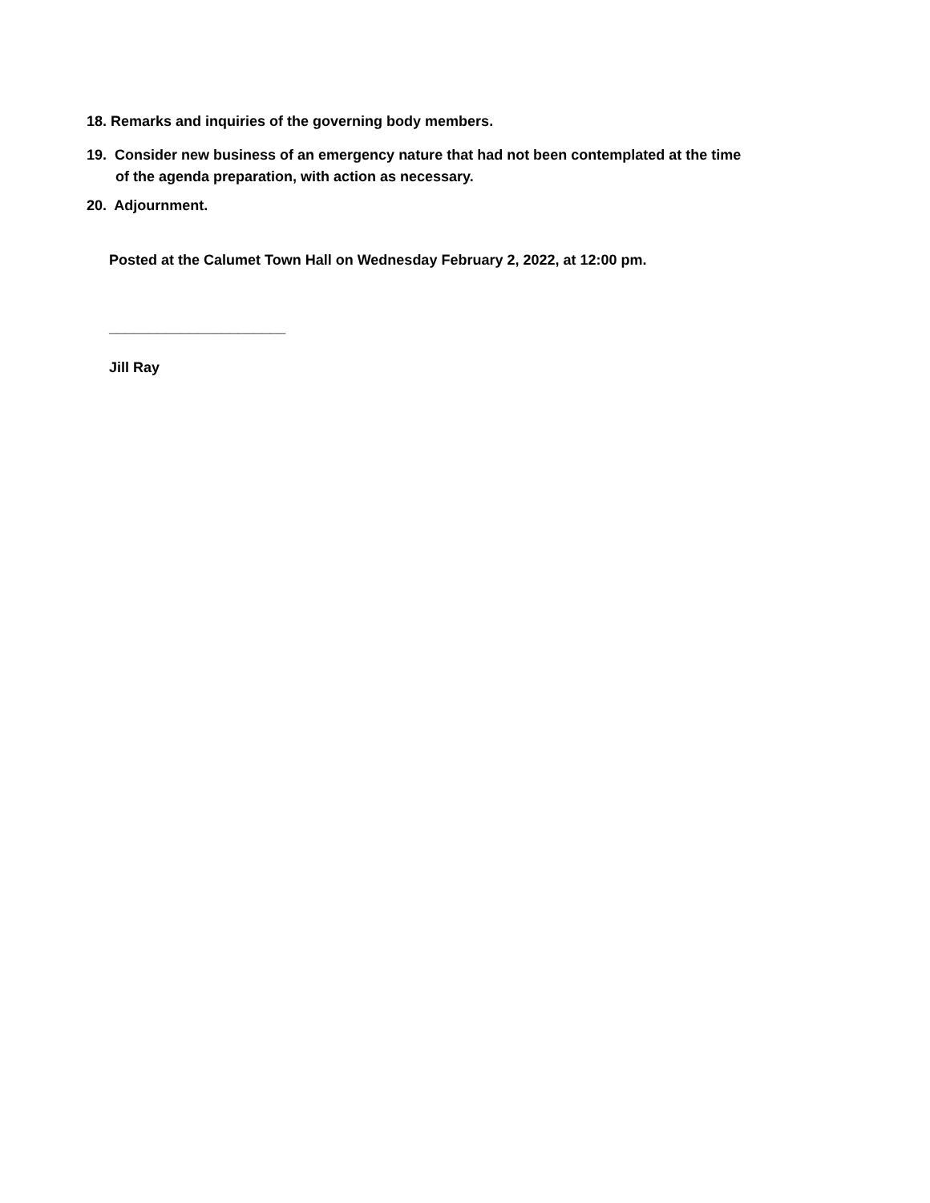18. Remarks and inquiries of the governing body members.
19. Consider new business of an emergency nature that had not been contemplated at the time
of the agenda preparation, with action as necessary.
20. Adjournment.
Posted at the Calumet Town Hall on Wednesday February 2, 2022, at 12:00 pm.
______________________
Jill Ray